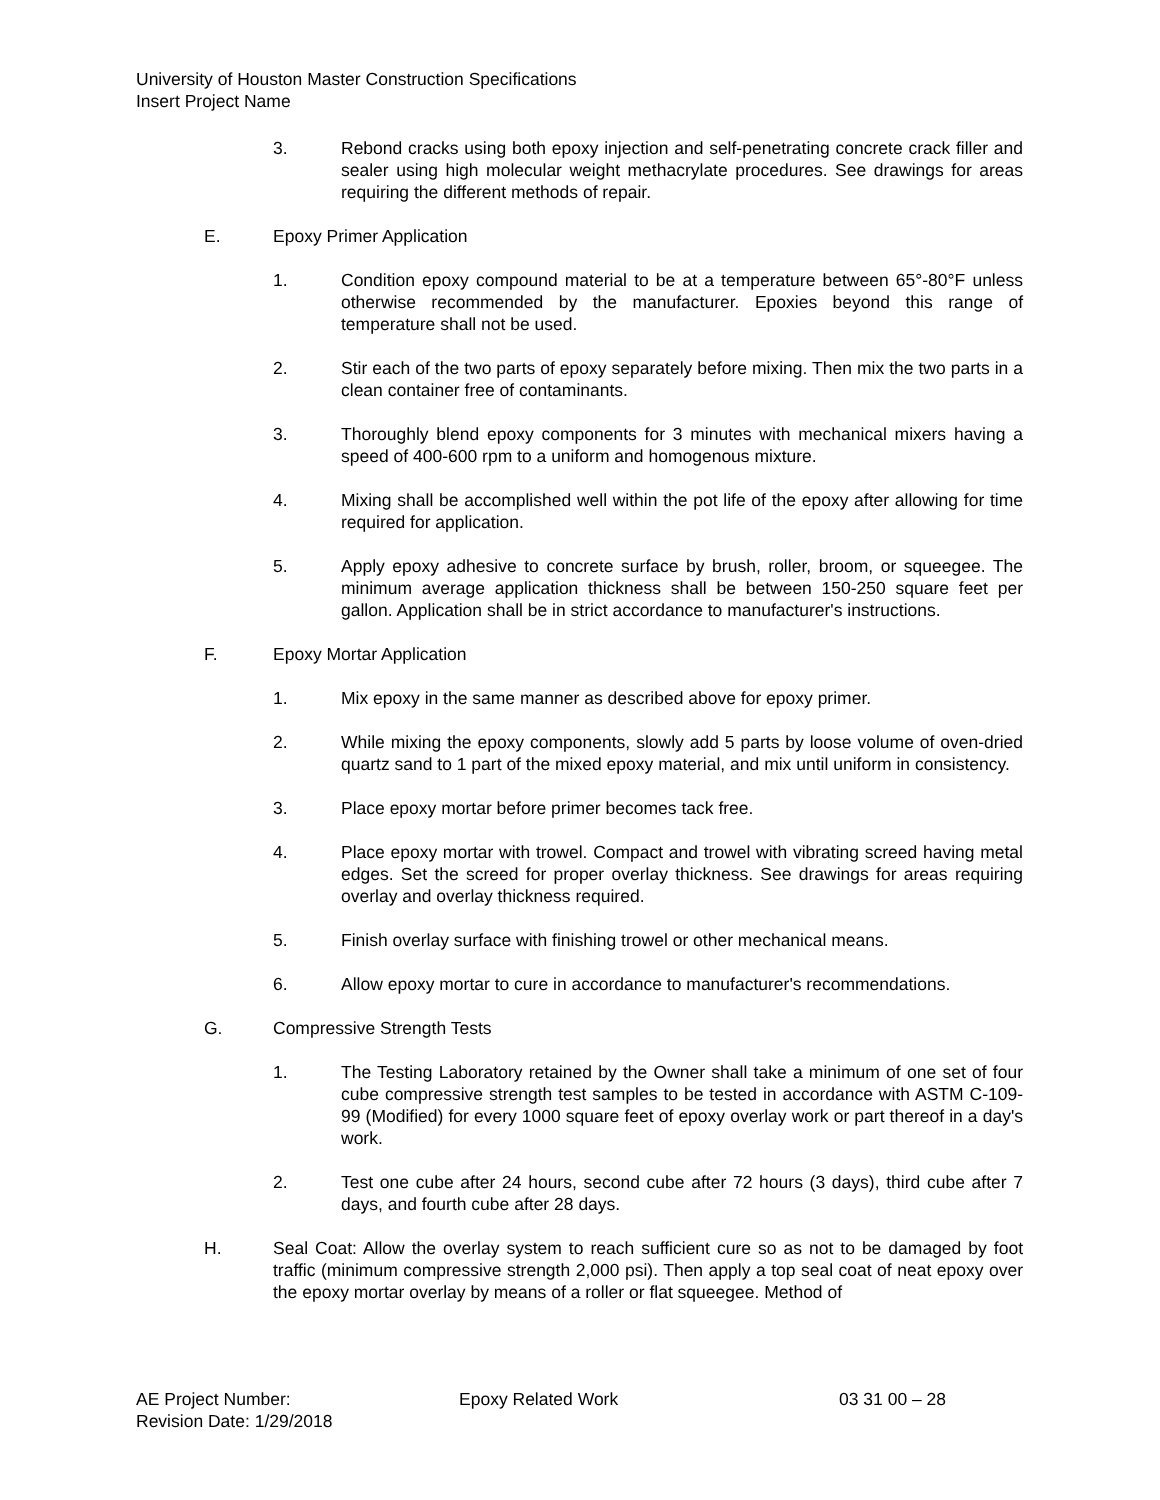University of Houston Master Construction Specifications
Insert Project Name
3. Rebond cracks using both epoxy injection and self-penetrating concrete crack filler and sealer using high molecular weight methacrylate procedures. See drawings for areas requiring the different methods of repair.
E. Epoxy Primer Application
1. Condition epoxy compound material to be at a temperature between 65°-80°F unless otherwise recommended by the manufacturer. Epoxies beyond this range of temperature shall not be used.
2. Stir each of the two parts of epoxy separately before mixing. Then mix the two parts in a clean container free of contaminants.
3. Thoroughly blend epoxy components for 3 minutes with mechanical mixers having a speed of 400-600 rpm to a uniform and homogenous mixture.
4. Mixing shall be accomplished well within the pot life of the epoxy after allowing for time required for application.
5. Apply epoxy adhesive to concrete surface by brush, roller, broom, or squeegee. The minimum average application thickness shall be between 150-250 square feet per gallon. Application shall be in strict accordance to manufacturer's instructions.
F. Epoxy Mortar Application
1. Mix epoxy in the same manner as described above for epoxy primer.
2. While mixing the epoxy components, slowly add 5 parts by loose volume of oven-dried quartz sand to 1 part of the mixed epoxy material, and mix until uniform in consistency.
3. Place epoxy mortar before primer becomes tack free.
4. Place epoxy mortar with trowel. Compact and trowel with vibrating screed having metal edges. Set the screed for proper overlay thickness. See drawings for areas requiring overlay and overlay thickness required.
5. Finish overlay surface with finishing trowel or other mechanical means.
6. Allow epoxy mortar to cure in accordance to manufacturer's recommendations.
G. Compressive Strength Tests
1. The Testing Laboratory retained by the Owner shall take a minimum of one set of four cube compressive strength test samples to be tested in accordance with ASTM C-109-99 (Modified) for every 1000 square feet of epoxy overlay work or part thereof in a day's work.
2. Test one cube after 24 hours, second cube after 72 hours (3 days), third cube after 7 days, and fourth cube after 28 days.
H. Seal Coat: Allow the overlay system to reach sufficient cure so as not to be damaged by foot traffic (minimum compressive strength 2,000 psi). Then apply a top seal coat of neat epoxy over the epoxy mortar overlay by means of a roller or flat squeegee. Method of
AE Project Number: Epoxy Related Work 03 31 00 – 28
Revision Date: 1/29/2018